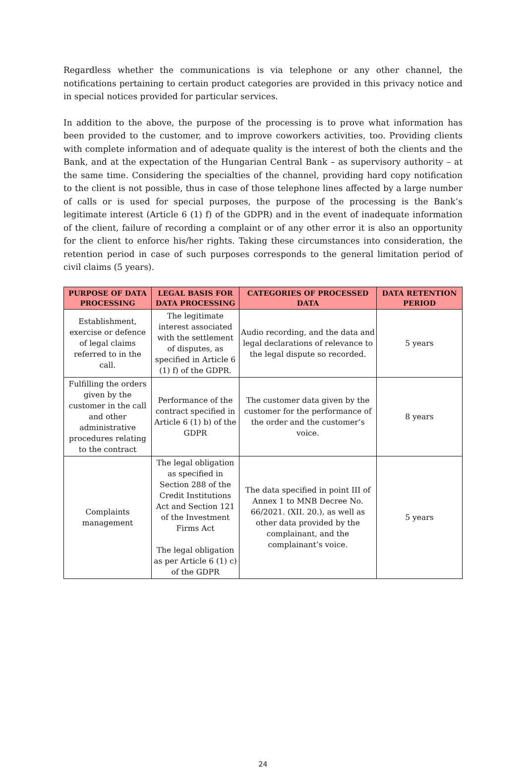Regardless whether the communications is via telephone or any other channel, the notifications pertaining to certain product categories are provided in this privacy notice and in special notices provided for particular services.
In addition to the above, the purpose of the processing is to prove what information has been provided to the customer, and to improve coworkers activities, too. Providing clients with complete information and of adequate quality is the interest of both the clients and the Bank, and at the expectation of the Hungarian Central Bank – as supervisory authority – at the same time. Considering the specialties of the channel, providing hard copy notification to the client is not possible, thus in case of those telephone lines affected by a large number of calls or is used for special purposes, the purpose of the processing is the Bank’s legitimate interest (Article 6 (1) f) of the GDPR) and in the event of inadequate information of the client, failure of recording a complaint or of any other error it is also an opportunity for the client to enforce his/her rights. Taking these circumstances into consideration, the retention period in case of such purposes corresponds to the general limitation period of civil claims (5 years).
| PURPOSE OF DATA PROCESSING | LEGAL BASIS FOR DATA PROCESSING | CATEGORIES OF PROCESSED DATA | DATA RETENTION PERIOD |
| --- | --- | --- | --- |
| Establishment, exercise or defence of legal claims referred to in the call. | The legitimate interest associated with the settlement of disputes, as specified in Article 6 (1) f) of the GDPR. | Audio recording, and the data and legal declarations of relevance to the legal dispute so recorded. | 5 years |
| Fulfilling the orders given by the customer in the call and other administrative procedures relating to the contract | Performance of the contract specified in Article 6 (1) b) of the GDPR | The customer data given by the customer for the performance of the order and the customer’s voice. | 8 years |
| Complaints management | The legal obligation as specified in Section 288 of the Credit Institutions Act and Section 121 of the Investment Firms Act The legal obligation as per Article 6 (1) c) of the GDPR | The data specified in point III of Annex 1 to MNB Decree No. 66/2021. (XII. 20.), as well as other data provided by the complainant, and the complainant’s voice. | 5 years |
24